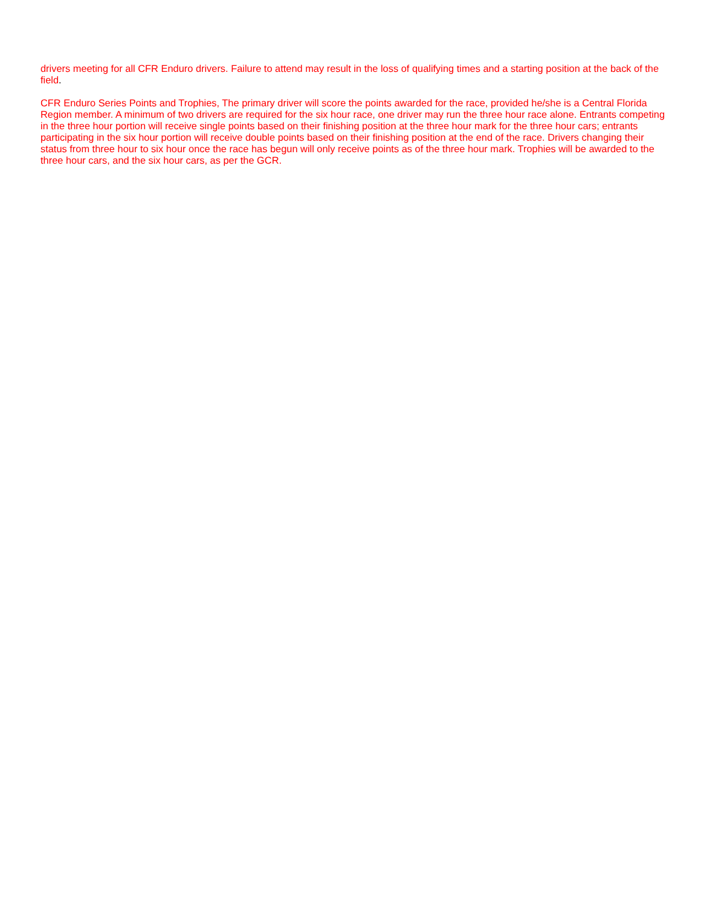drivers meeting for all CFR Enduro drivers. Failure to attend may result in the loss of qualifying times and a starting position at the back of the field.
CFR Enduro Series Points and Trophies, The primary driver will score the points awarded for the race, provided he/she is a Central Florida Region member. A minimum of two drivers are required for the six hour race, one driver may run the three hour race alone. Entrants competing in the three hour portion will receive single points based on their finishing position at the three hour mark for the three hour cars; entrants participating in the six hour portion will receive double points based on their finishing position at the end of the race. Drivers changing their status from three hour to six hour once the race has begun will only receive points as of the three hour mark. Trophies will be awarded to the three hour cars, and the six hour cars, as per the GCR.